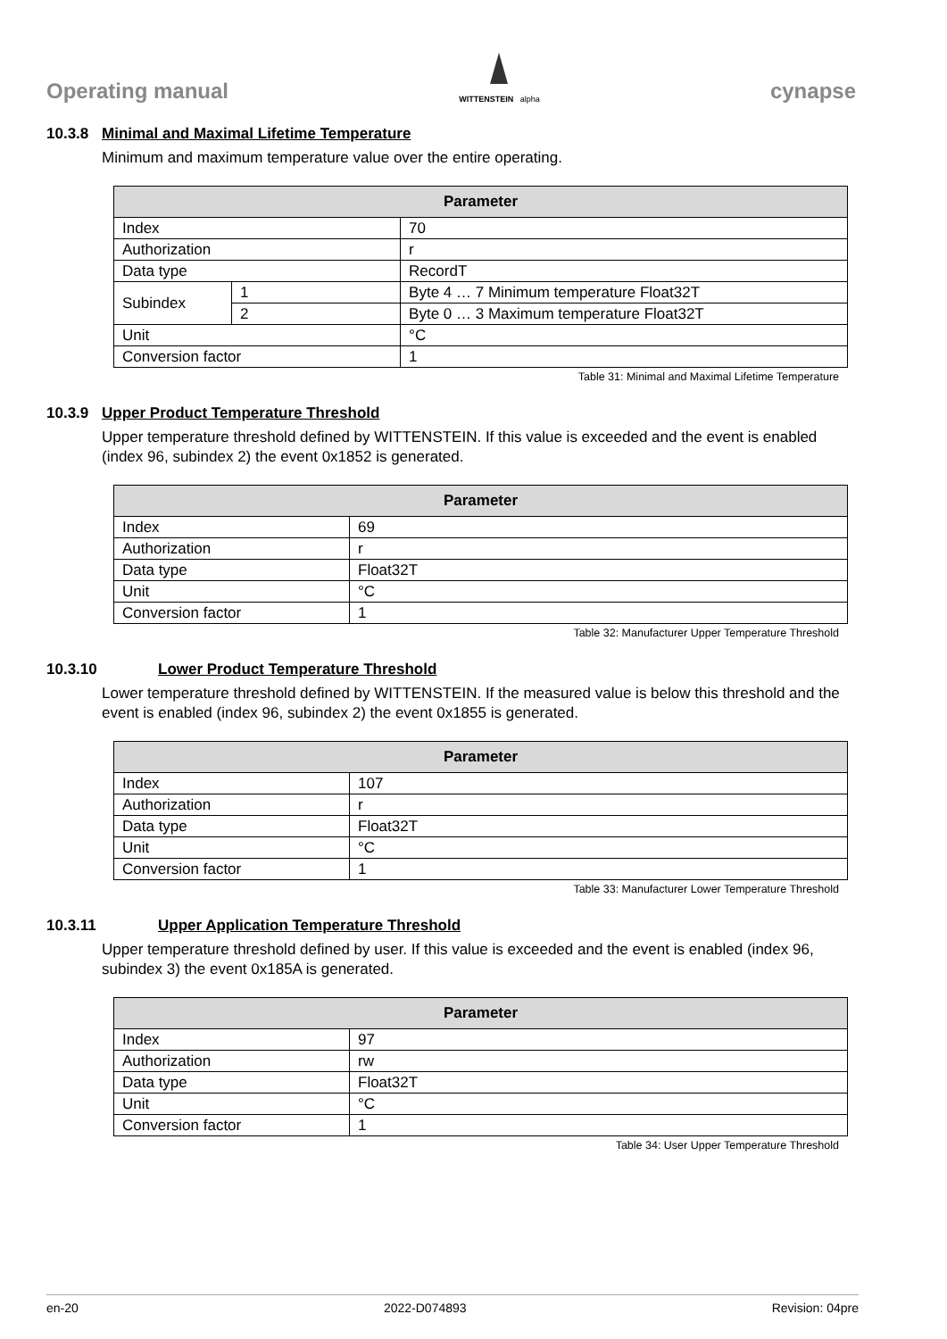Operating manual
WITTENSTEIN alpha
cynapse
10.3.8 Minimal and Maximal Lifetime Temperature
Minimum and maximum temperature value over the entire operating.
| Parameter | | |
| --- | --- | --- |
| Index | | 70 |
| Authorization | | r |
| Data type | | RecordT |
| Subindex | 1 | Byte 4 … 7 Minimum temperature Float32T |
| | 2 | Byte 0 … 3 Maximum temperature Float32T |
| Unit | | °C |
| Conversion factor | | 1 |
Table 31: Minimal and Maximal Lifetime Temperature
10.3.9 Upper Product Temperature Threshold
Upper temperature threshold defined by WITTENSTEIN. If this value is exceeded and the event is enabled (index 96, subindex 2) the event 0x1852 is generated.
| Parameter | |
| --- | --- |
| Index | 69 |
| Authorization | r |
| Data type | Float32T |
| Unit | °C |
| Conversion factor | 1 |
Table 32: Manufacturer Upper Temperature Threshold
10.3.10 Lower Product Temperature Threshold
Lower temperature threshold defined by WITTENSTEIN. If the measured value is below this threshold and the event is enabled (index 96, subindex 2) the event 0x1855 is generated.
| Parameter | |
| --- | --- |
| Index | 107 |
| Authorization | r |
| Data type | Float32T |
| Unit | °C |
| Conversion factor | 1 |
Table 33: Manufacturer Lower Temperature Threshold
10.3.11 Upper Application Temperature Threshold
Upper temperature threshold defined by user. If this value is exceeded and the event is enabled (index 96, subindex 3) the event 0x185A is generated.
| Parameter | |
| --- | --- |
| Index | 97 |
| Authorization | rw |
| Data type | Float32T |
| Unit | °C |
| Conversion factor | 1 |
Table 34: User Upper Temperature Threshold
en-20 2022-D074893 Revision: 04pre